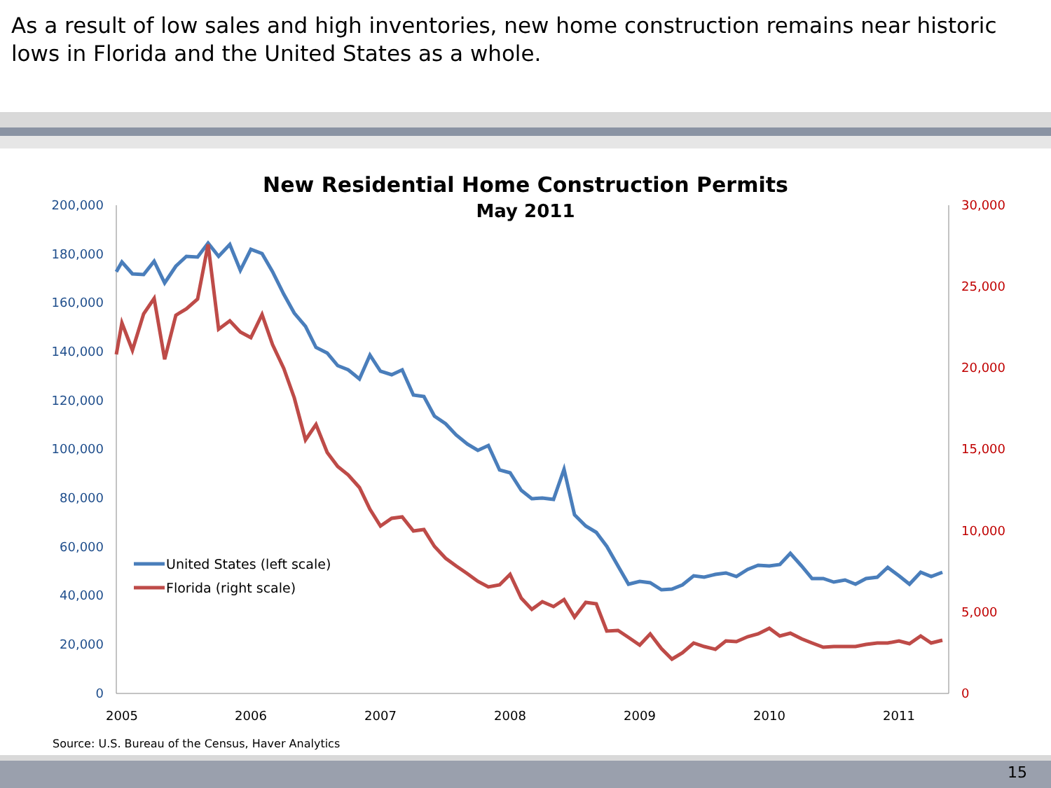As a result of low sales and high inventories, new home construction remains near historic lows in Florida and the United States as a whole.
New Residential Home Construction Permits
May 2011
200,000
180,000
160,000
140,000
120,000
100,000
80,000
60,000
40,000
20,000
0
30,000
25,000
20,000
15,000
10,000
5,000
0
2005
2006
2007
2008
2009
2010
2011
United States (left scale)
Florida (right scale)
Source: U.S. Bureau of the Census, Haver Analytics
15